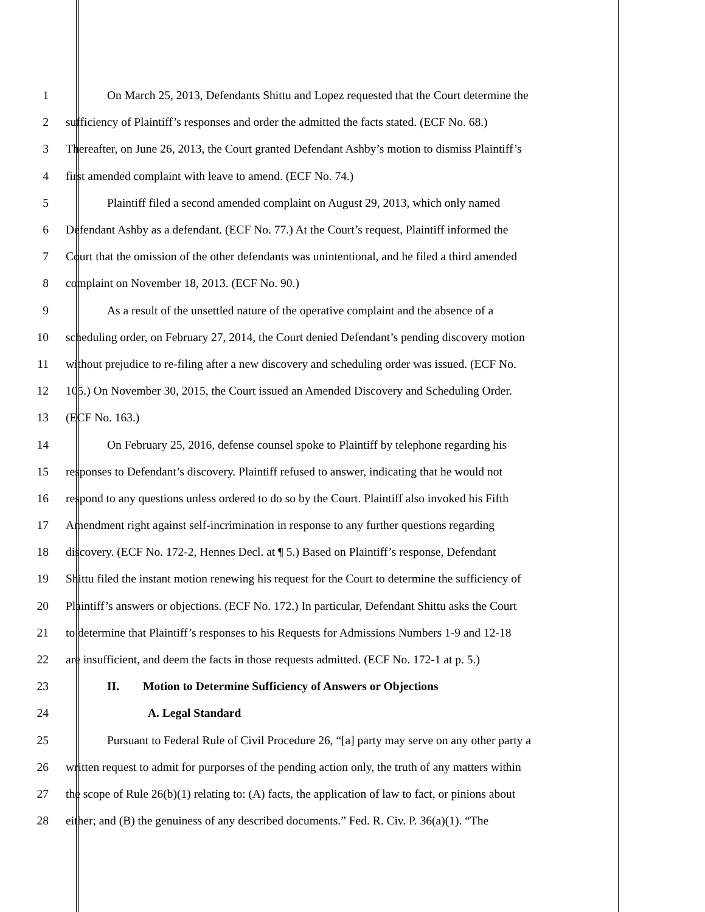1 On March 25, 2013, Defendants Shittu and Lopez requested that the Court determine the
2 sufficiency of Plaintiff’s responses and order the admitted the facts stated. (ECF No. 68.)
3 Thereafter, on June 26, 2013, the Court granted Defendant Ashby’s motion to dismiss Plaintiff’s
4 first amended complaint with leave to amend. (ECF No. 74.)
5 Plaintiff filed a second amended complaint on August 29, 2013, which only named
6 Defendant Ashby as a defendant. (ECF No. 77.) At the Court’s request, Plaintiff informed the
7 Court that the omission of the other defendants was unintentional, and he filed a third amended
8 complaint on November 18, 2013. (ECF No. 90.)
9 As a result of the unsettled nature of the operative complaint and the absence of a
10 scheduling order, on February 27, 2014, the Court denied Defendant’s pending discovery motion
11 without prejudice to re-filing after a new discovery and scheduling order was issued. (ECF No.
12 105.) On November 30, 2015, the Court issued an Amended Discovery and Scheduling Order.
13 (ECF No. 163.)
14 On February 25, 2016, defense counsel spoke to Plaintiff by telephone regarding his
15 responses to Defendant’s discovery. Plaintiff refused to answer, indicating that he would not
16 respond to any questions unless ordered to do so by the Court. Plaintiff also invoked his Fifth
17 Amendment right against self-incrimination in response to any further questions regarding
18 discovery. (ECF No. 172-2, Hennes Decl. at ¶ 5.) Based on Plaintiff’s response, Defendant
19 Shittu filed the instant motion renewing his request for the Court to determine the sufficiency of
20 Plaintiff’s answers or objections. (ECF No. 172.) In particular, Defendant Shittu asks the Court
21 to determine that Plaintiff’s responses to his Requests for Admissions Numbers 1-9 and 12-18
22 are insufficient, and deem the facts in those requests admitted. (ECF No. 172-1 at p. 5.)
23 II. Motion to Determine Sufficiency of Answers or Objections
24 A. Legal Standard
25 Pursuant to Federal Rule of Civil Procedure 26, “[a] party may serve on any other party a
26 written request to admit for purporses of the pending action only, the truth of any matters within
27 the scope of Rule 26(b)(1) relating to: (A) facts, the application of law to fact, or pinions about
28 either; and (B) the genuiness of any described documents.” Fed. R. Civ. P. 36(a)(1). “The